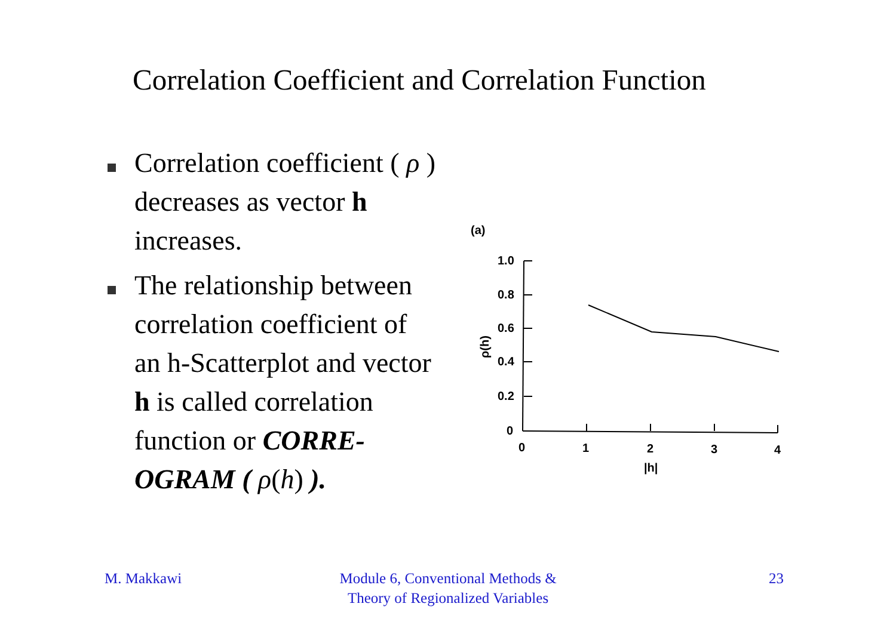Correlation Coefficient and Correlation Function
Correlation coefficient ( ρ ) decreases as vector h increases.
The relationship between correlation coefficient of an h-Scatterplot and vector h is called correlation function or CORRE-OGRAM ( ρ(h) ).
(a)
1.0
0.8
0.6
0.4
0.2
0
0
1
2
3
4
|h|
ρ(h)
M. Makkawi
Module 6, Conventional Methods & Theory of Regionalized Variables
23